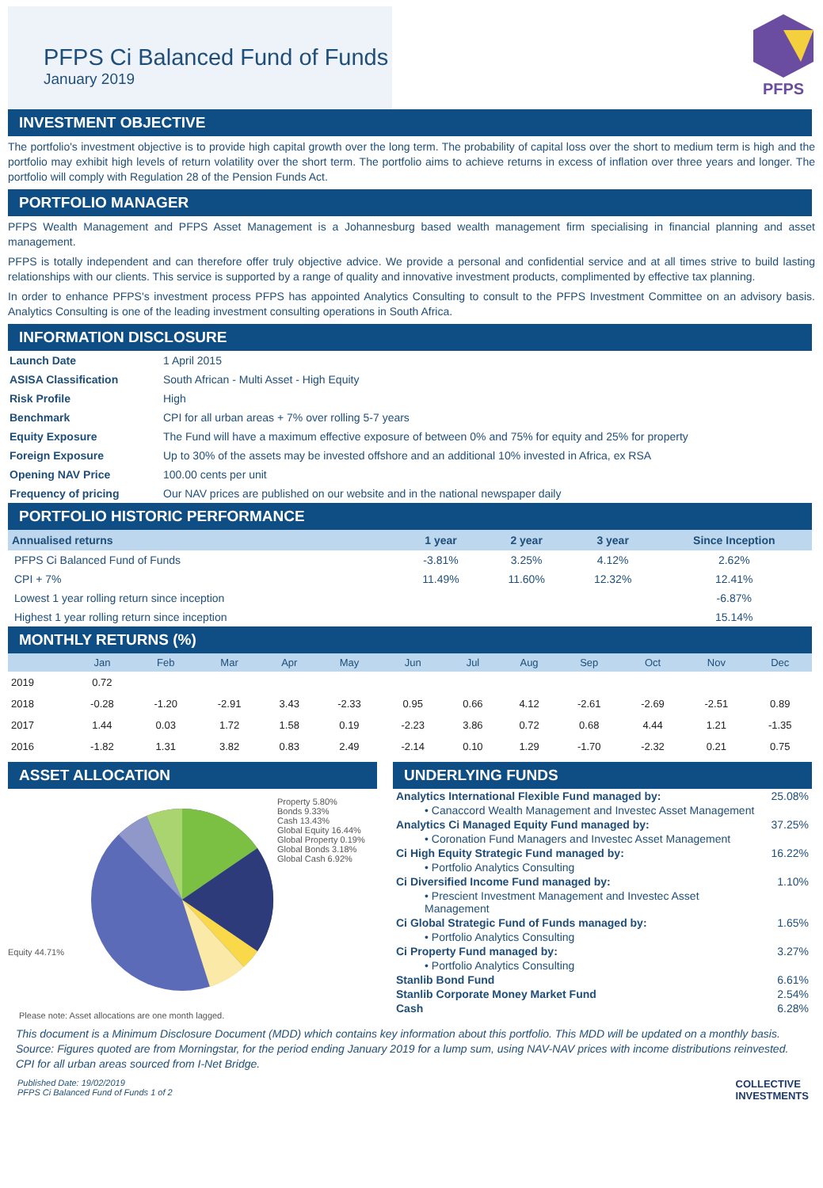PFPS Ci Balanced Fund of Funds
January 2019
PFPS
INVESTMENT OBJECTIVE
The portfolio's investment objective is to provide high capital growth over the long term. The probability of capital loss over the short to medium term is high and the portfolio may exhibit high levels of return volatility over the short term. The portfolio aims to achieve returns in excess of inflation over three years and longer. The portfolio will comply with Regulation 28 of the Pension Funds Act.
PORTFOLIO MANAGER
PFPS Wealth Management and PFPS Asset Management is a Johannesburg based wealth management firm specialising in financial planning and asset management.
PFPS is totally independent and can therefore offer truly objective advice. We provide a personal and confidential service and at all times strive to build lasting relationships with our clients. This service is supported by a range of quality and innovative investment products, complimented by effective tax planning.
In order to enhance PFPS's investment process PFPS has appointed Analytics Consulting to consult to the PFPS Investment Committee on an advisory basis. Analytics Consulting is one of the leading investment consulting operations in South Africa.
INFORMATION DISCLOSURE
| Launch Date | 1 April 2015 |
| ASISA Classification | South African - Multi Asset - High Equity |
| Risk Profile | High |
| Benchmark | CPI for all urban areas + 7% over rolling 5-7 years |
| Equity Exposure | The Fund will have a maximum effective exposure of between 0% and 75% for equity and 25% for property |
| Foreign Exposure | Up to 30% of the assets may be invested offshore and an additional 10% invested in Africa, ex RSA |
| Opening NAV Price | 100.00 cents per unit |
| Frequency of pricing | Our NAV prices are published on our website and in the national newspaper daily |
PORTFOLIO HISTORIC PERFORMANCE
| Annualised returns | 1 year | 2 year | 3 year | Since Inception |
| --- | --- | --- | --- | --- |
| PFPS Ci Balanced Fund of Funds | -3.81% | 3.25% | 4.12% | 2.62% |
| CPI + 7% | 11.49% | 11.60% | 12.32% | 12.41% |
| Lowest 1 year rolling return since inception | | | | -6.87% |
| Highest 1 year rolling return since inception | | | | 15.14% |
MONTHLY RETURNS (%)
| | Jan | Feb | Mar | Apr | May | Jun | Jul | Aug | Sep | Oct | Nov | Dec |
| --- | --- | --- | --- | --- | --- | --- | --- | --- | --- | --- | --- | --- |
| 2019 | 0.72 | | | | | | | | | | | |
| 2018 | -0.28 | -1.20 | -2.91 | 3.43 | -2.33 | 0.95 | 0.66 | 4.12 | -2.61 | -2.69 | -2.51 | 0.89 |
| 2017 | 1.44 | 0.03 | 1.72 | 1.58 | 0.19 | -2.23 | 3.86 | 0.72 | 0.68 | 4.44 | 1.21 | -1.35 |
| 2016 | -1.82 | 1.31 | 3.82 | 0.83 | 2.49 | -2.14 | 0.10 | 1.29 | -1.70 | -2.32 | 0.21 | 0.75 |
ASSET ALLOCATION
Equity 44.71%
Property 5.80%
Bonds 9.33%
Cash 13.43%
Global Equity 16.44%
Global Property 0.19%
Global Bonds 3.18%
Global Cash 6.92%
Please note: Asset allocations are one month lagged.
UNDERLYING FUNDS
| Analytics International Flexible Fund managed by: | 25.08% |
| • Canaccord Wealth Management and Investec Asset Management | |
| Analytics Ci Managed Equity Fund managed by: | 37.25% |
| • Coronation Fund Managers and Investec Asset Management | |
| Ci High Equity Strategic Fund managed by: | 16.22% |
| • Portfolio Analytics Consulting | |
| Ci Diversified Income Fund managed by: | 1.10% |
| • Prescient Investment Management and Investec Asset Management | |
| Ci Global Strategic Fund of Funds managed by: | 1.65% |
| • Portfolio Analytics Consulting | |
| Ci Property Fund managed by: | 3.27% |
| • Portfolio Analytics Consulting | |
| Stanlib Bond Fund | 6.61% |
| Stanlib Corporate Money Market Fund | 2.54% |
| Cash | 6.28% |
This document is a Minimum Disclosure Document (MDD) which contains key information about this portfolio. This MDD will be updated on a monthly basis. Source: Figures quoted are from Morningstar, for the period ending January 2019 for a lump sum, using NAV-NAV prices with income distributions reinvested.
CPI for all urban areas sourced from I-Net Bridge.
Published Date: 19/02/2019
PFPS Ci Balanced Fund of Funds 1 of 2
COLLECTIVE
INVESTMENTS